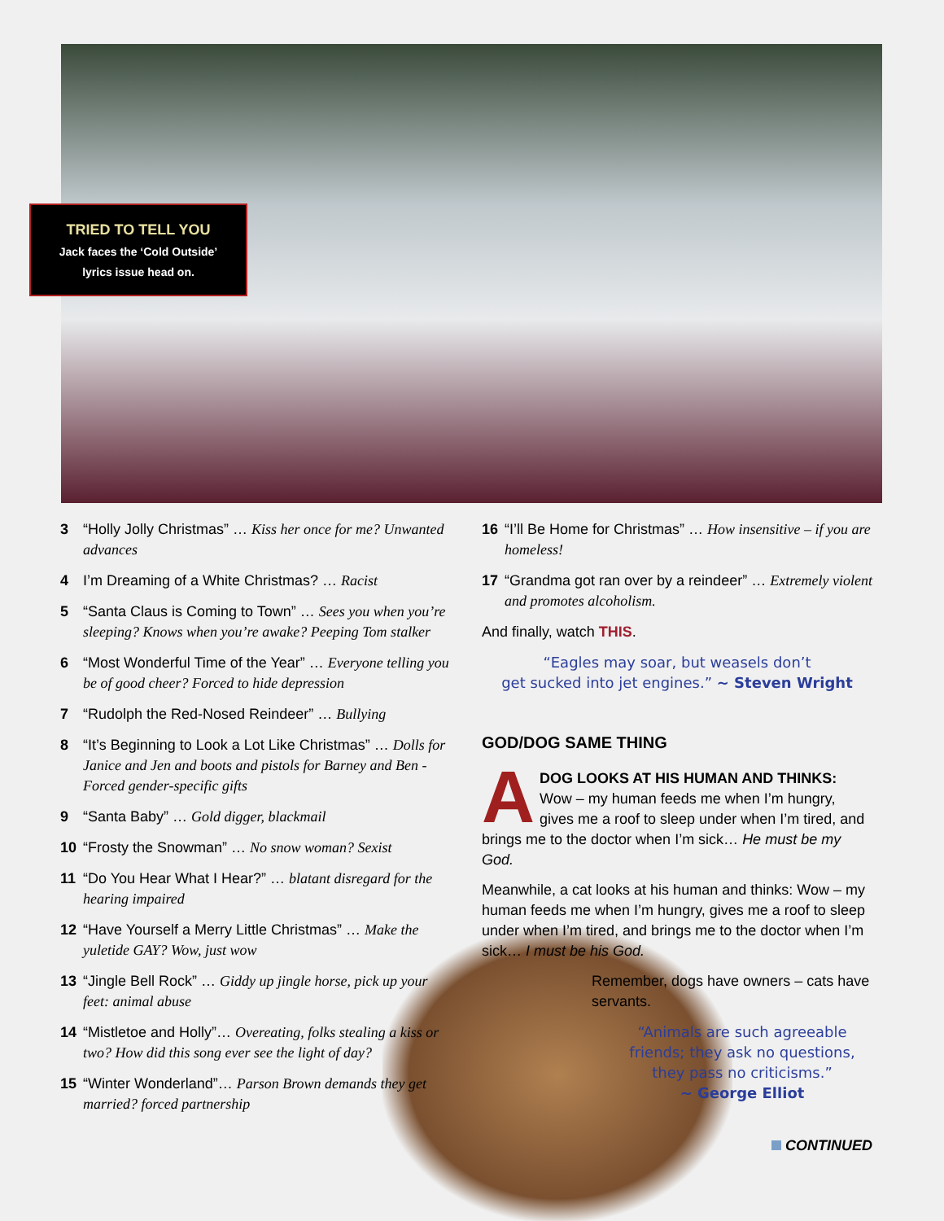TRIED TO TELL YOU
Jack faces the ‘Cold Outside’
lyrics issue head on.
3 “Holly Jolly Christmas” … Kiss her once for me? Unwanted advances
4 I’m Dreaming of a White Christmas? … Racist
5 “Santa Claus is Coming to Town” … Sees you when you’re sleeping? Knows when you’re awake? Peeping Tom stalker
6 “Most Wonderful Time of the Year” … Everyone telling you be of good cheer? Forced to hide depression
7 “Rudolph the Red-Nosed Reindeer” … Bullying
8 “It’s Beginning to Look a Lot Like Christmas” … Dolls for Janice and Jen and boots and pistols for Barney and Ben - Forced gender-specific gifts
9 “Santa Baby” … Gold digger, blackmail
10 “Frosty the Snowman” … No snow woman? Sexist
11 “Do You Hear What I Hear?” … blatant disregard for the hearing impaired
12 “Have Yourself a Merry Little Christmas” … Make the yuletide GAY? Wow, just wow
13 “Jingle Bell Rock” … Giddy up jingle horse, pick up your feet: animal abuse
14 “Mistletoe and Holly”… Overeating, folks stealing a kiss or two? How did this song ever see the light of day?
15 “Winter Wonderland”… Parson Brown demands they get married? forced partnership
16 “I’ll Be Home for Christmas” … How insensitive – if you are homeless!
17 “Grandma got ran over by a reindeer” … Extremely violent and promotes alcoholism.
And finally, watch THIS.
“Eagles may soar, but weasels don’t
get sucked into jet engines.” ~ Steven Wright
GOD/DOG SAME THING
ADOG LOOKS AT HIS HUMAN AND THINKS: Wow – my human feeds me when I’m hungry, gives me a roof to sleep under when I’m tired, and brings me to the doctor when I’m sick… He must be my God.
Meanwhile, a cat looks at his human and thinks: Wow – my human feeds me when I’m hungry, gives me a roof to sleep under when I’m tired, and brings me to the doctor when I’m sick… I must be his God.
Remember, dogs have owners – cats have servants.
“Animals are such agreeable friends; they ask no questions, they pass no criticisms.”
~ George Elliot
CONTINUED